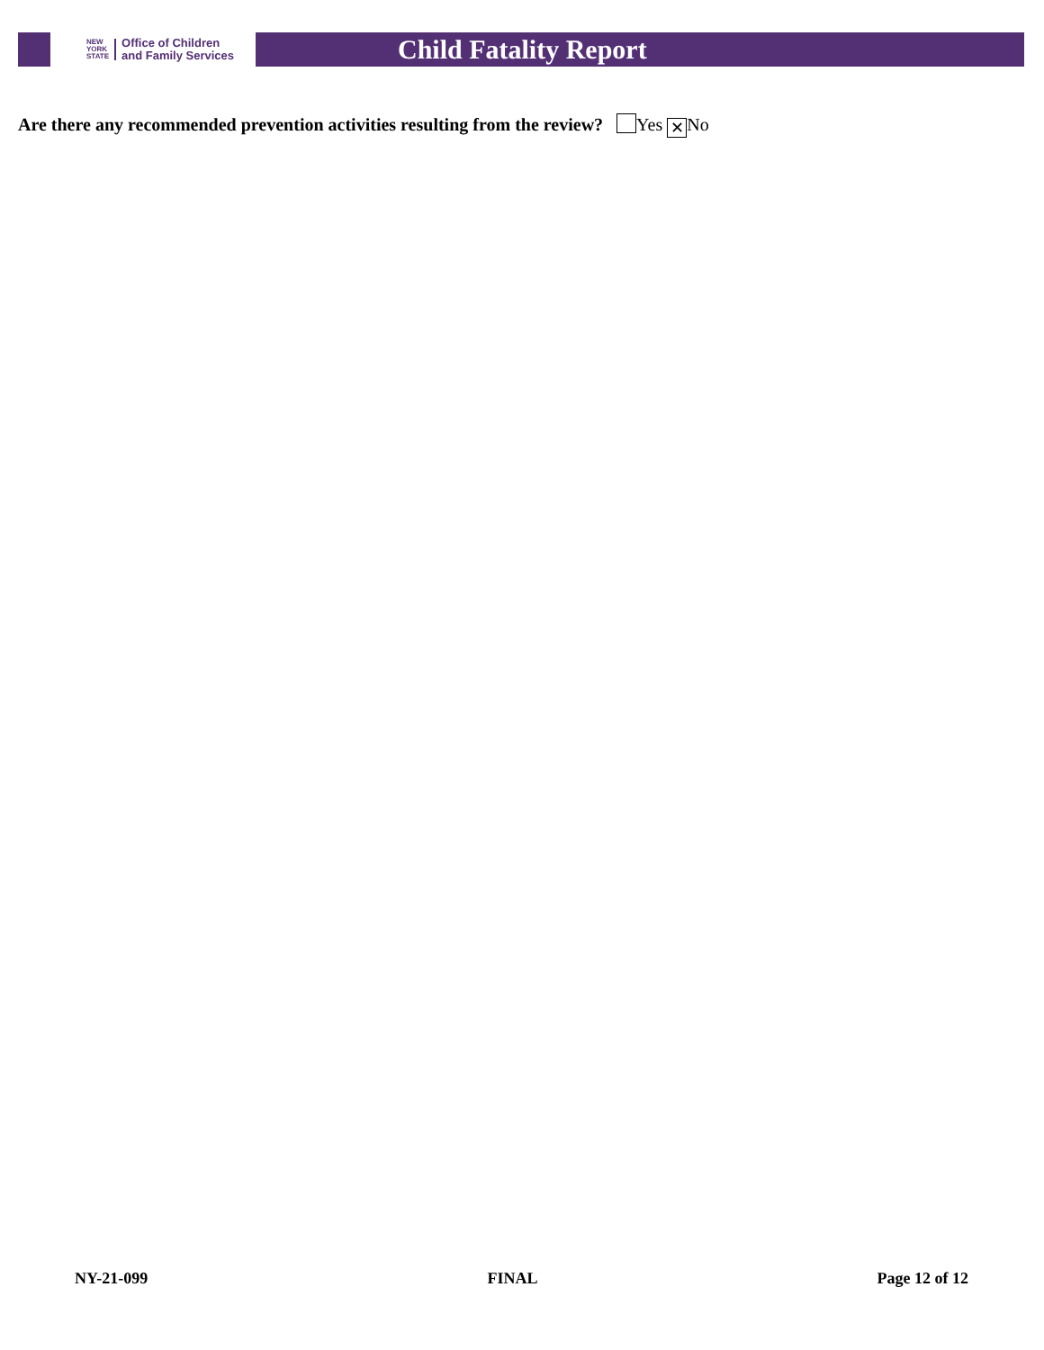NEW
YORK
STATE
Office of Children
and Family Services
Child Fatality Report
Are there any recommended prevention activities resulting from the review? Yes ✕ No
NY-21-099 FINAL Page 12 of 12